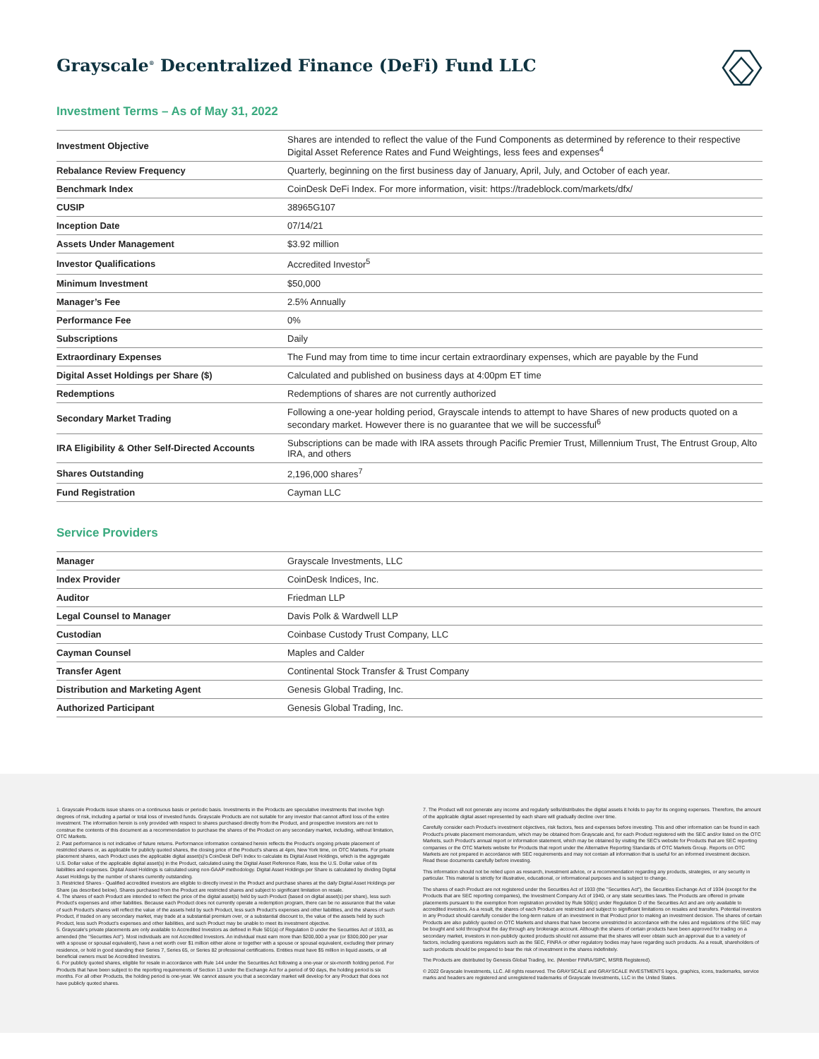Grayscale<sup>®</sup> Decentralized Finance (DeFi) Fund LLC
Investment Terms – As of May 31, 2022
| Investment Objective | Shares are intended to reflect the value of the Fund Components as determined by reference to their respective Digital Asset Reference Rates and Fund Weightings, less fees and expenses<sup>4</sup> |
| Rebalance Review Frequency | Quarterly, beginning on the first business day of January, April, July, and October of each year. |
| Benchmark Index | CoinDesk DeFi Index. For more information, visit: https://tradeblock.com/markets/dfx/ |
| CUSIP | 38965G107 |
| Inception Date | 07/14/21 |
| Assets Under Management | $3.92 million |
| Investor Qualifications | Accredited Investor<sup>5</sup> |
| Minimum Investment | $50,000 |
| Manager’s Fee | 2.5% Annually |
| Performance Fee | 0% |
| Subscriptions | Daily |
| Extraordinary Expenses | The Fund may from time to time incur certain extraordinary expenses, which are payable by the Fund |
| Digital Asset Holdings per Share ($) | Calculated and published on business days at 4:00pm ET time |
| Redemptions | Redemptions of shares are not currently authorized |
| Secondary Market Trading | Following a one-year holding period, Grayscale intends to attempt to have Shares of new products quoted on a secondary market. However there is no guarantee that we will be successful<sup>6</sup> |
| IRA Eligibility & Other Self-Directed Accounts | Subscriptions can be made with IRA assets through Pacific Premier Trust, Millennium Trust, The Entrust Group, Alto IRA, and others |
| Shares Outstanding | 2,196,000 shares<sup>7</sup> |
| Fund Registration | Cayman LLC |
Service Providers
| Manager | Grayscale Investments, LLC |
| Index Provider | CoinDesk Indices, Inc. |
| Auditor | Friedman LLP |
| Legal Counsel to Manager | Davis Polk & Wardwell LLP |
| Custodian | Coinbase Custody Trust Company, LLC |
| Cayman Counsel | Maples and Calder |
| Transfer Agent | Continental Stock Transfer & Trust Company |
| Distribution and Marketing Agent | Genesis Global Trading, Inc. |
| Authorized Participant | Genesis Global Trading, Inc. |
1. Grayscale Products issue shares on a continuous basis or periodic basis. Investments in the Products are speculative investments that involve high degrees of risk, including a partial or total loss of invested funds. Grayscale Products are not suitable for any investor that cannot afford loss of the entire investment. The information herein is only provided with respect to shares purchased directly from the Product, and prospective investors are not to construe the contents of this document as a recommendation to purchase the shares of the Product on any secondary market, including, without limitation, OTC Markets.
2. Past performance is not indicative of future returns. Performance information contained herein reflects the Product's ongoing private placement of restricted shares or, as applicable for publicly quoted shares, the closing price of the Product's shares at 4pm, New York time, on OTC Markets. For private placement shares, each Product uses the applicable digital asset(s)'s CoinDesk DeFi Index to calculate its Digital Asset Holdings, which is the aggregate U.S. Dollar value of the applicable digital asset(s) in the Product, calculated using the Digital Asset Reference Rate, less the U.S. Dollar value of its liabilities and expenses. Digital Asset Holdings is calculated using non-GAAP methodology. Digital Asset Holdings per Share is calculated by dividing Digital Asset Holdings by the number of shares currently outstanding.
3. Restricted Shares - Qualified accredited investors are eligible to directly invest in the Product and purchase shares at the daily Digital Asset Holdings per Share (as described below). Shares purchased from the Product are restricted shares and subject to significant limitation on resale.
4. The shares of each Product are intended to reflect the price of the digital asset(s) held by such Product (based on digital asset(s) per share), less such Product's expenses and other liabilities. Because each Product does not currently operate a redemption program, there can be no assurance that the value of such Product's shares will reflect the value of the assets held by such Product, less such Product's expenses and other liabilities, and the shares of such Product, if traded on any secondary market, may trade at a substantial premium over, or a substantial discount to, the value of the assets held by such Product, less such Product's expenses and other liabilities, and such Product may be unable to meet its investment objective.
5. Grayscale's private placements are only available to Accredited Investors as defined in Rule 501(a) of Regulation D under the Securities Act of 1933, as amended (the "Securities Act"). Most individuals are not Accredited Investors. An individual must earn more than $200,000 a year (or $300,000 per year with a spouse or spousal equivalent), have a net worth over $1 million either alone or together with a spouse or spousal equivalent, excluding their primary residence, or hold in good standing their Series 7, Series 65, or Series 82 professional certifications. Entities must have $5 million in liquid assets, or all beneficial owners must be Accredited Investors.
6. For publicly quoted shares, eligible for resale in accordance with Rule 144 under the Securities Act following a one-year or six-month holding period. For Products that have been subject to the reporting requirements of Section 13 under the Exchange Act for a period of 90 days, the holding period is six months. For all other Products, the holding period is one-year. We cannot assure you that a secondary market will develop for any Product that does not have publicly quoted shares.
7. The Product will not generate any income and regularly sells/distributes the digital assets it holds to pay for its ongoing expenses. Therefore, the amount of the applicable digital asset represented by each share will gradually decline over time.
Carefully consider each Product's investment objectives, risk factors, fees and expenses before investing. This and other information can be found in each Product's private placement memorandum, which may be obtained from Grayscale and, for each Product registered with the SEC and/or listed on the OTC Markets, such Product's annual report or information statement, which may be obtained by visiting the SEC's website for Products that are SEC reporting companies or the OTC Markets website for Products that report under the Alternative Reporting Standards of OTC Markets Group. Reports on OTC Markets are not prepared in accordance with SEC requirements and may not contain all information that is useful for an informed investment decision. Read these documents carefully before investing.
This information should not be relied upon as research, investment advice, or a recommendation regarding any products, strategies, or any security in particular. This material is strictly for illustrative, educational, or informational purposes and is subject to change.
The shares of each Product are not registered under the Securities Act of 1933 (the "Securities Act"), the Securities Exchange Act of 1934 (except for the Products that are SEC reporting companies), the Investment Company Act of 1940, or any state securities laws. The Products are offered in private placements pursuant to the exemption from registration provided by Rule 506(c) under Regulation D of the Securities Act and are only available to accredited investors. As a result, the shares of each Product are restricted and subject to significant limitations on resales and transfers. Potential investors in any Product should carefully consider the long-term nature of an investment in that Product prior to making an investment decision. The shares of certain Products are also publicly quoted on OTC Markets and shares that have become unrestricted in accordance with the rules and regulations of the SEC may be bought and sold throughout the day through any brokerage account. Although the shares of certain products have been approved for trading on a secondary market, investors in non-publicly quoted products should not assume that the shares will ever obtain such an approval due to a variety of factors, including questions regulators such as the SEC, FINRA or other regulatory bodies may have regarding such products. As a result, shareholders of such products should be prepared to bear the risk of investment in the shares indefinitely.
The Products are distributed by Genesis Global Trading, Inc. (Member FINRA/SIPC, MSRB Registered).
© 2022 Grayscale Investments, LLC. All rights reserved. The GRAYSCALE and GRAYSCALE INVESTMENTS logos, graphics, icons, trademarks, service marks and headers are registered and unregistered trademarks of Grayscale Investments, LLC in the United States.